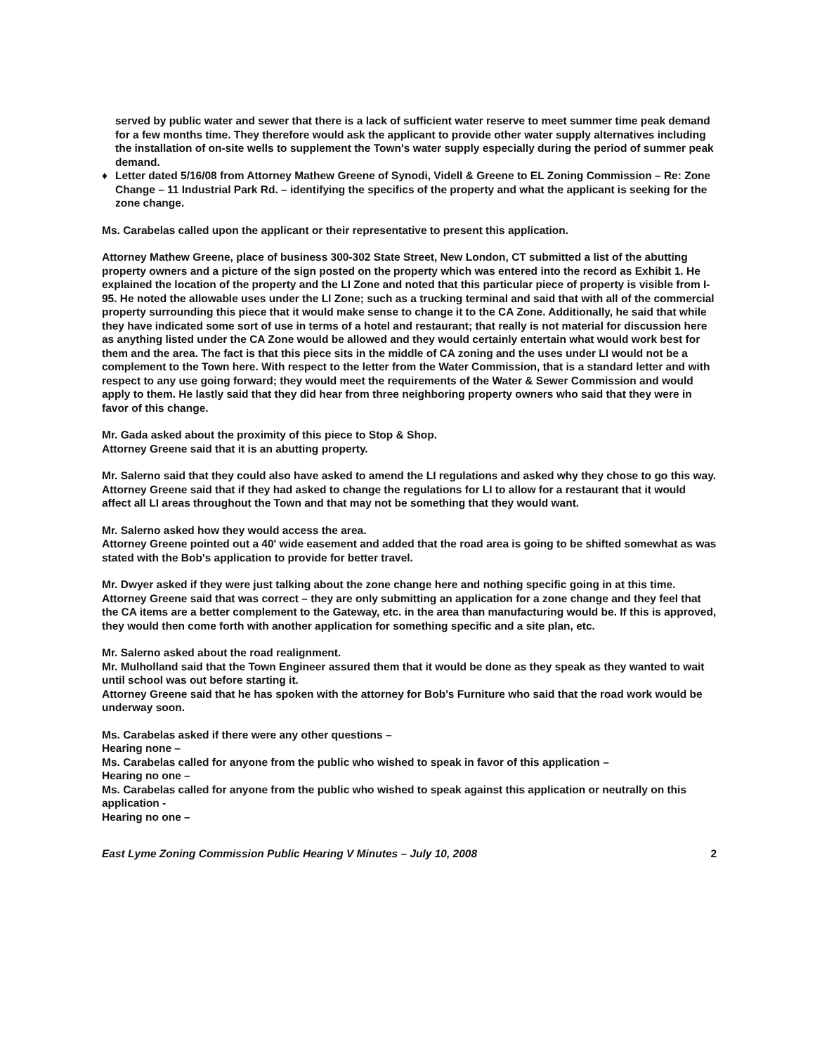served by public water and sewer that there is a lack of sufficient water reserve to meet summer time peak demand for a few months time. They therefore would ask the applicant to provide other water supply alternatives including the installation of on-site wells to supplement the Town's water supply especially during the period of summer peak demand.
♦ Letter dated 5/16/08 from Attorney Mathew Greene of Synodi, Videll & Greene to EL Zoning Commission – Re: Zone Change – 11 Industrial Park Rd. – identifying the specifics of the property and what the applicant is seeking for the zone change.
Ms. Carabelas called upon the applicant or their representative to present this application.
Attorney Mathew Greene, place of business 300-302 State Street, New London, CT submitted a list of the abutting property owners and a picture of the sign posted on the property which was entered into the record as Exhibit 1. He explained the location of the property and the LI Zone and noted that this particular piece of property is visible from I-95. He noted the allowable uses under the LI Zone; such as a trucking terminal and said that with all of the commercial property surrounding this piece that it would make sense to change it to the CA Zone. Additionally, he said that while they have indicated some sort of use in terms of a hotel and restaurant; that really is not material for discussion here as anything listed under the CA Zone would be allowed and they would certainly entertain what would work best for them and the area. The fact is that this piece sits in the middle of CA zoning and the uses under LI would not be a complement to the Town here. With respect to the letter from the Water Commission, that is a standard letter and with respect to any use going forward; they would meet the requirements of the Water & Sewer Commission and would apply to them. He lastly said that they did hear from three neighboring property owners who said that they were in favor of this change.
Mr. Gada asked about the proximity of this piece to Stop & Shop.
Attorney Greene said that it is an abutting property.
Mr. Salerno said that they could also have asked to amend the LI regulations and asked why they chose to go this way.
Attorney Greene said that if they had asked to change the regulations for LI to allow for a restaurant that it would affect all LI areas throughout the Town and that may not be something that they would want.
Mr. Salerno asked how they would access the area.
Attorney Greene pointed out a 40' wide easement and added that the road area is going to be shifted somewhat as was stated with the Bob's application to provide for better travel.
Mr. Dwyer asked if they were just talking about the zone change here and nothing specific going in at this time.
Attorney Greene said that was correct – they are only submitting an application for a zone change and they feel that the CA items are a better complement to the Gateway, etc. in the area than manufacturing would be. If this is approved, they would then come forth with another application for something specific and a site plan, etc.
Mr. Salerno asked about the road realignment.
Mr. Mulholland said that the Town Engineer assured them that it would be done as they speak as they wanted to wait until school was out before starting it.
Attorney Greene said that he has spoken with the attorney for Bob's Furniture who said that the road work would be underway soon.
Ms. Carabelas asked if there were any other questions –
Hearing none –
Ms. Carabelas called for anyone from the public who wished to speak in favor of this application –
Hearing no one –
Ms. Carabelas called for anyone from the public who wished to speak against this application or neutrally on this application -
Hearing no one –
East Lyme Zoning Commission Public Hearing V Minutes – July 10, 2008 2